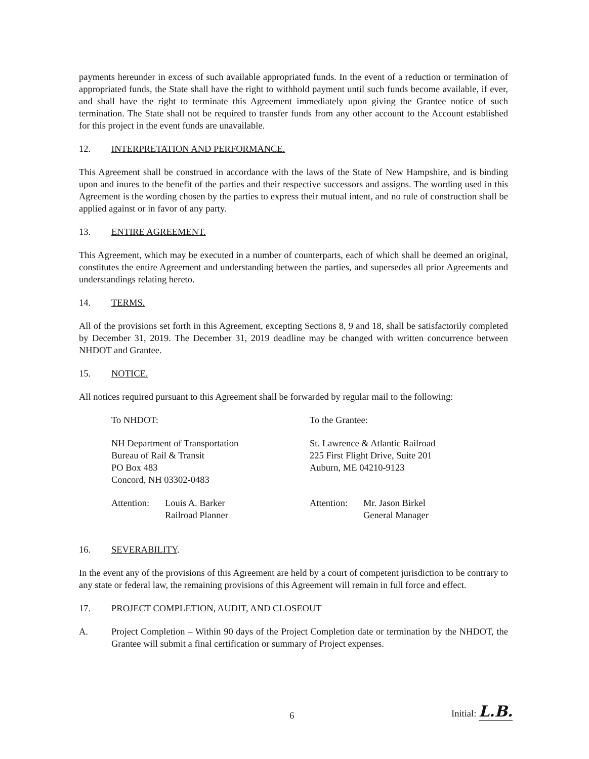payments hereunder in excess of such available appropriated funds. In the event of a reduction or termination of appropriated funds, the State shall have the right to withhold payment until such funds become available, if ever, and shall have the right to terminate this Agreement immediately upon giving the Grantee notice of such termination. The State shall not be required to transfer funds from any other account to the Account established for this project in the event funds are unavailable.
12. INTERPRETATION AND PERFORMANCE.
This Agreement shall be construed in accordance with the laws of the State of New Hampshire, and is binding upon and inures to the benefit of the parties and their respective successors and assigns. The wording used in this Agreement is the wording chosen by the parties to express their mutual intent, and no rule of construction shall be applied against or in favor of any party.
13. ENTIRE AGREEMENT.
This Agreement, which may be executed in a number of counterparts, each of which shall be deemed an original, constitutes the entire Agreement and understanding between the parties, and supersedes all prior Agreements and understandings relating hereto.
14. TERMS.
All of the provisions set forth in this Agreement, excepting Sections 8, 9 and 18, shall be satisfactorily completed by December 31, 2019. The December 31, 2019 deadline may be changed with written concurrence between NHDOT and Grantee.
15. NOTICE.
All notices required pursuant to this Agreement shall be forwarded by regular mail to the following:
To NHDOT: To the Grantee:
NH Department of Transportation
Bureau of Rail & Transit
PO Box 483
Concord, NH 03302-0483
St. Lawrence & Atlantic Railroad
225 First Flight Drive, Suite 201
Auburn, ME 04210-9123
Attention: Louis A. Barker
Railroad Planner
Attention: Mr. Jason Birkel
General Manager
16. SEVERABILITY.
In the event any of the provisions of this Agreement are held by a court of competent jurisdiction to be contrary to any state or federal law, the remaining provisions of this Agreement will remain in full force and effect.
17. PROJECT COMPLETION, AUDIT, AND CLOSEOUT
A. Project Completion – Within 90 days of the Project Completion date or termination by the NHDOT, the Grantee will submit a final certification or summary of Project expenses.
6 Initial: L.B.